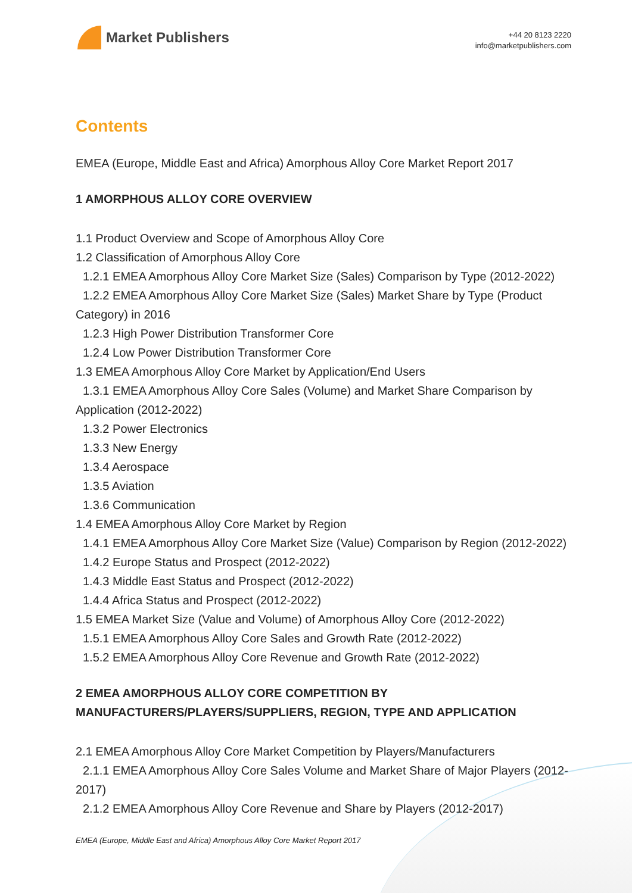Market Publishers
+44 20 8123 2220
info@marketpublishers.com
Contents
EMEA (Europe, Middle East and Africa) Amorphous Alloy Core Market Report 2017
1 AMORPHOUS ALLOY CORE OVERVIEW
1.1 Product Overview and Scope of Amorphous Alloy Core
1.2 Classification of Amorphous Alloy Core
1.2.1 EMEA Amorphous Alloy Core Market Size (Sales) Comparison by Type (2012-2022)
1.2.2 EMEA Amorphous Alloy Core Market Size (Sales) Market Share by Type (Product Category) in 2016
1.2.3 High Power Distribution Transformer Core
1.2.4 Low Power Distribution Transformer Core
1.3 EMEA Amorphous Alloy Core Market by Application/End Users
1.3.1 EMEA Amorphous Alloy Core Sales (Volume) and Market Share Comparison by Application (2012-2022)
1.3.2 Power Electronics
1.3.3 New Energy
1.3.4 Aerospace
1.3.5 Aviation
1.3.6 Communication
1.4 EMEA Amorphous Alloy Core Market by Region
1.4.1 EMEA Amorphous Alloy Core Market Size (Value) Comparison by Region (2012-2022)
1.4.2 Europe Status and Prospect (2012-2022)
1.4.3 Middle East Status and Prospect (2012-2022)
1.4.4 Africa Status and Prospect (2012-2022)
1.5 EMEA Market Size (Value and Volume) of Amorphous Alloy Core (2012-2022)
1.5.1 EMEA Amorphous Alloy Core Sales and Growth Rate (2012-2022)
1.5.2 EMEA Amorphous Alloy Core Revenue and Growth Rate (2012-2022)
2 EMEA AMORPHOUS ALLOY CORE COMPETITION BY MANUFACTURERS/PLAYERS/SUPPLIERS, REGION, TYPE AND APPLICATION
2.1 EMEA Amorphous Alloy Core Market Competition by Players/Manufacturers
2.1.1 EMEA Amorphous Alloy Core Sales Volume and Market Share of Major Players (2012-2017)
2.1.2 EMEA Amorphous Alloy Core Revenue and Share by Players (2012-2017)
EMEA (Europe, Middle East and Africa) Amorphous Alloy Core Market Report 2017